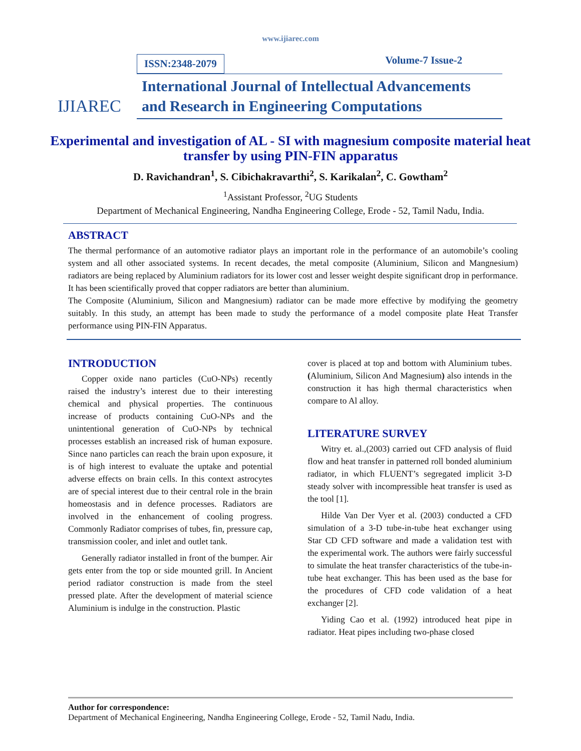www.ijiarec.com
IJIAREC
ISSN:2348-2079 Volume-7 Issue-2
International Journal of Intellectual Advancements
and Research in Engineering Computations
Experimental and investigation of AL - SI with magnesium composite material heat transfer by using PIN-FIN apparatus
D. Ravichandran<sup>1</sup>, S. Cibichakravarthi<sup>2</sup>, S. Karikalan<sup>2</sup>, C. Gowtham<sup>2</sup>
<sup>1</sup> Assistant Professor, <sup>2</sup>UG Students
Department of Mechanical Engineering, Nandha Engineering College, Erode - 52, Tamil Nadu, India.
ABSTRACT
The thermal performance of an automotive radiator plays an important role in the performance of an automobile’s cooling system and all other associated systems. In recent decades, the metal composite (Aluminium, Silicon and Mangnesium) radiators are being replaced by Aluminium radiators for its lower cost and lesser weight despite significant drop in performance. It has been scientifically proved that copper radiators are better than aluminium.
The Composite (Aluminium, Silicon and Mangnesium) radiator can be made more effective by modifying the geometry suitably. In this study, an attempt has been made to study the performance of a model composite plate Heat Transfer performance using PIN-FIN Apparatus.
INTRODUCTION
Copper oxide nano particles (CuO-NPs) recently raised the industry’s interest due to their interesting chemical and physical properties. The continuous increase of products containing CuO-NPs and the unintentional generation of CuO-NPs by technical processes establish an increased risk of human exposure. Since nano particles can reach the brain upon exposure, it is of high interest to evaluate the uptake and potential adverse effects on brain cells. In this context astrocytes are of special interest due to their central role in the brain homeostasis and in defence processes. Radiators are involved in the enhancement of cooling progress. Commonly Radiator comprises of tubes, fin, pressure cap, transmission cooler, and inlet and outlet tank.
Generally radiator installed in front of the bumper. Air gets enter from the top or side mounted grill. In Ancient period radiator construction is made from the steel pressed plate. After the development of material science Aluminium is indulge in the construction. Plastic
cover is placed at top and bottom with Aluminium tubes. (Aluminium, Silicon And Magnesium) also intends in the construction it has high thermal characteristics when compare to Al alloy.
LITERATURE SURVEY
Witry et. al.,(2003) carried out CFD analysis of fluid flow and heat transfer in patterned roll bonded aluminium radiator, in which FLUENT’s segregated implicit 3-D steady solver with incompressible heat transfer is used as the tool [1].
Hilde Van Der Vyer et al. (2003) conducted a CFD simulation of a 3-D tube-in-tube heat exchanger using Star CD CFD software and made a validation test with the experimental work. The authors were fairly successful to simulate the heat transfer characteristics of the tube-in-tube heat exchanger. This has been used as the base for the procedures of CFD code validation of a heat exchanger [2].
Yiding Cao et al. (1992) introduced heat pipe in radiator. Heat pipes including two-phase closed
Author for correspondence:
Department of Mechanical Engineering, Nandha Engineering College, Erode - 52, Tamil Nadu, India.